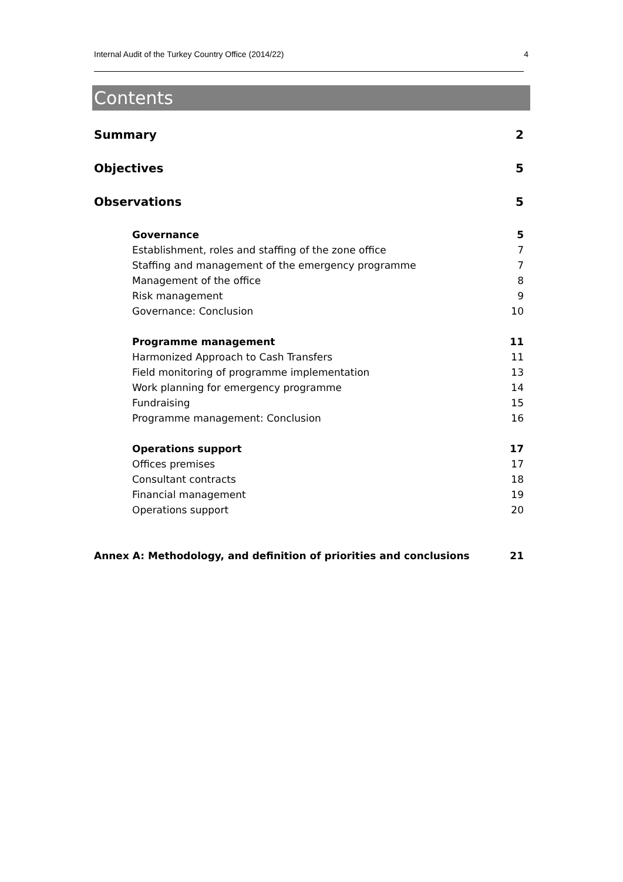Internal Audit of the Turkey Country Office (2014/22) 4
Contents
Summary 2
Objectives 5
Observations 5
Governance 5
Establishment, roles and staffing of the zone office 7
Staffing and management of the emergency programme 7
Management of the office 8
Risk management 9
Governance: Conclusion 10
Programme management 11
Harmonized Approach to Cash Transfers 11
Field monitoring of programme implementation 13
Work planning for emergency programme 14
Fundraising 15
Programme management: Conclusion 16
Operations support 17
Offices premises 17
Consultant contracts 18
Financial management 19
Operations support 20
Annex A: Methodology, and definition of priorities and conclusions 21